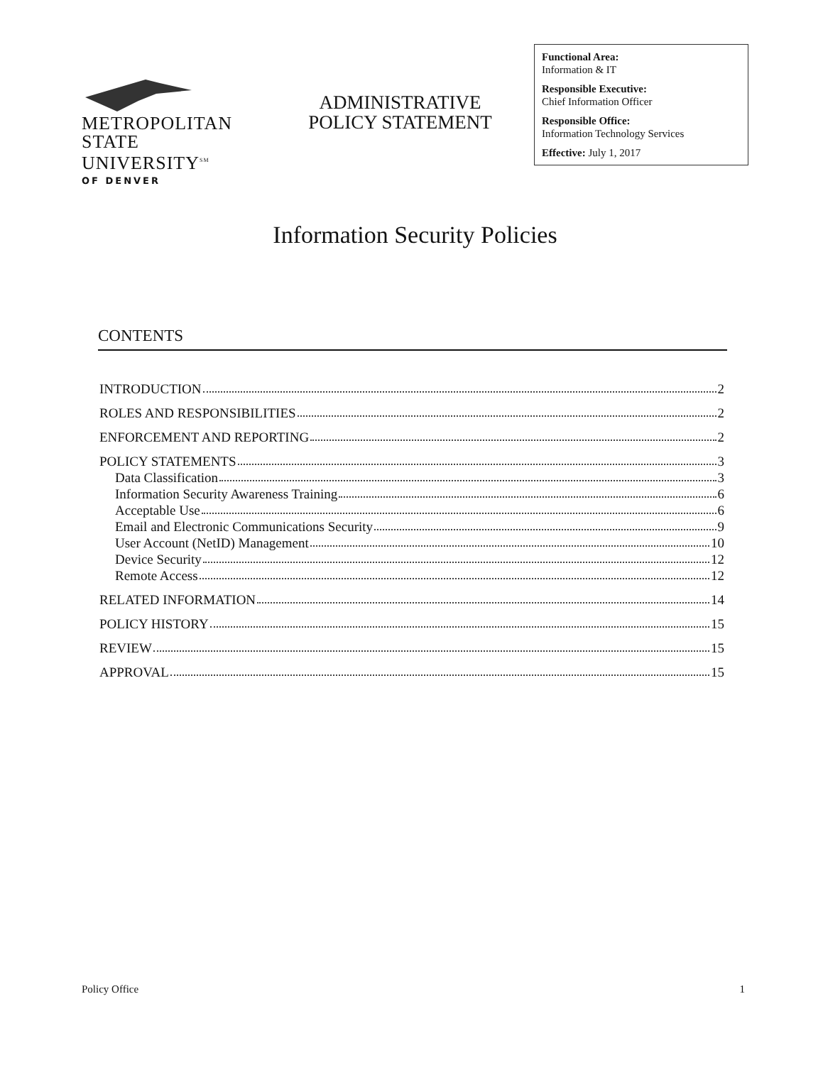METROPOLITAN
STATE UNIVERSITY<sup>SM</sup>
OF DENVER
ADMINISTRATIVE
POLICY STATEMENT
Functional Area:
Information & IT
Responsible Executive:
Chief Information Officer
Responsible Office:
Information Technology Services
Effective: July 1, 2017
Information Security Policies
CONTENTS
INTRODUCTION 2
ROLES AND RESPONSIBILITIES 2
ENFORCEMENT AND REPORTING 2
POLICY STATEMENTS 3
Data Classification 3
Information Security Awareness Training 6
Acceptable Use 6
Email and Electronic Communications Security 9
User Account (NetID) Management 10
Device Security 12
Remote Access 12
RELATED INFORMATION 14
POLICY HISTORY 15
REVIEW 15
APPROVAL 15
Policy Office 1